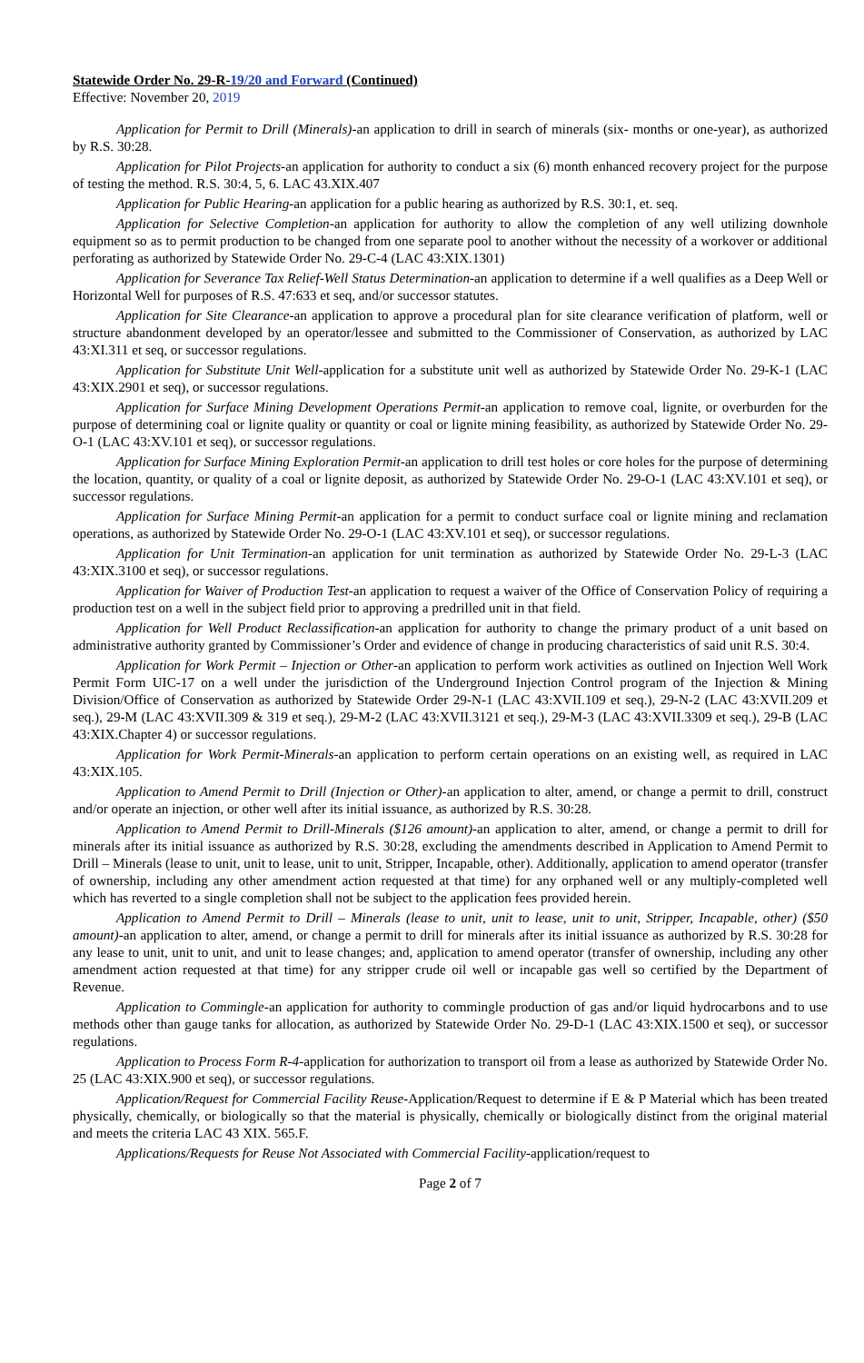Statewide Order No. 29-R-19/20 and Forward (Continued)
Effective: November 20, 2019
Application for Permit to Drill (Minerals)-an application to drill in search of minerals (six- months or one-year), as authorized by R.S. 30:28.
Application for Pilot Projects-an application for authority to conduct a six (6) month enhanced recovery project for the purpose of testing the method. R.S. 30:4, 5, 6. LAC 43.XIX.407
Application for Public Hearing-an application for a public hearing as authorized by R.S. 30:1, et. seq.
Application for Selective Completion-an application for authority to allow the completion of any well utilizing downhole equipment so as to permit production to be changed from one separate pool to another without the necessity of a workover or additional perforating as authorized by Statewide Order No. 29-C-4 (LAC 43:XIX.1301)
Application for Severance Tax Relief-Well Status Determination-an application to determine if a well qualifies as a Deep Well or Horizontal Well for purposes of R.S. 47:633 et seq, and/or successor statutes.
Application for Site Clearance-an application to approve a procedural plan for site clearance verification of platform, well or structure abandonment developed by an operator/lessee and submitted to the Commissioner of Conservation, as authorized by LAC 43:XI.311 et seq, or successor regulations.
Application for Substitute Unit Well-application for a substitute unit well as authorized by Statewide Order No. 29-K-1 (LAC 43:XIX.2901 et seq), or successor regulations.
Application for Surface Mining Development Operations Permit-an application to remove coal, lignite, or overburden for the purpose of determining coal or lignite quality or quantity or coal or lignite mining feasibility, as authorized by Statewide Order No. 29-O-1 (LAC 43:XV.101 et seq), or successor regulations.
Application for Surface Mining Exploration Permit-an application to drill test holes or core holes for the purpose of determining the location, quantity, or quality of a coal or lignite deposit, as authorized by Statewide Order No. 29-O-1 (LAC 43:XV.101 et seq), or successor regulations.
Application for Surface Mining Permit-an application for a permit to conduct surface coal or lignite mining and reclamation operations, as authorized by Statewide Order No. 29-O-1 (LAC 43:XV.101 et seq), or successor regulations.
Application for Unit Termination-an application for unit termination as authorized by Statewide Order No. 29-L-3 (LAC 43:XIX.3100 et seq), or successor regulations.
Application for Waiver of Production Test-an application to request a waiver of the Office of Conservation Policy of requiring a production test on a well in the subject field prior to approving a predrilled unit in that field.
Application for Well Product Reclassification-an application for authority to change the primary product of a unit based on administrative authority granted by Commissioner’s Order and evidence of change in producing characteristics of said unit R.S. 30:4.
Application for Work Permit – Injection or Other-an application to perform work activities as outlined on Injection Well Work Permit Form UIC-17 on a well under the jurisdiction of the Underground Injection Control program of the Injection & Mining Division/Office of Conservation as authorized by Statewide Order 29-N-1 (LAC 43:XVII.109 et seq.), 29-N-2 (LAC 43:XVII.209 et seq.), 29-M (LAC 43:XVII.309 & 319 et seq.), 29-M-2 (LAC 43:XVII.3121 et seq.), 29-M-3 (LAC 43:XVII.3309 et seq.), 29-B (LAC 43:XIX.Chapter 4) or successor regulations.
Application for Work Permit-Minerals-an application to perform certain operations on an existing well, as required in LAC 43:XIX.105.
Application to Amend Permit to Drill (Injection or Other)-an application to alter, amend, or change a permit to drill, construct and/or operate an injection, or other well after its initial issuance, as authorized by R.S. 30:28.
Application to Amend Permit to Drill-Minerals ($126 amount)-an application to alter, amend, or change a permit to drill for minerals after its initial issuance as authorized by R.S. 30:28, excluding the amendments described in Application to Amend Permit to Drill – Minerals (lease to unit, unit to lease, unit to unit, Stripper, Incapable, other). Additionally, application to amend operator (transfer of ownership, including any other amendment action requested at that time) for any orphaned well or any multiply-completed well which has reverted to a single completion shall not be subject to the application fees provided herein.
Application to Amend Permit to Drill – Minerals (lease to unit, unit to lease, unit to unit, Stripper, Incapable, other) ($50 amount)-an application to alter, amend, or change a permit to drill for minerals after its initial issuance as authorized by R.S. 30:28 for any lease to unit, unit to unit, and unit to lease changes; and, application to amend operator (transfer of ownership, including any other amendment action requested at that time) for any stripper crude oil well or incapable gas well so certified by the Department of Revenue.
Application to Commingle-an application for authority to commingle production of gas and/or liquid hydrocarbons and to use methods other than gauge tanks for allocation, as authorized by Statewide Order No. 29-D-1 (LAC 43:XIX.1500 et seq), or successor regulations.
Application to Process Form R-4-application for authorization to transport oil from a lease as authorized by Statewide Order No. 25 (LAC 43:XIX.900 et seq), or successor regulations.
Application/Request for Commercial Facility Reuse-Application/Request to determine if E & P Material which has been treated physically, chemically, or biologically so that the material is physically, chemically or biologically distinct from the original material and meets the criteria LAC 43 XIX. 565.F.
Applications/Requests for Reuse Not Associated with Commercial Facility-application/request to
Page 2 of 7